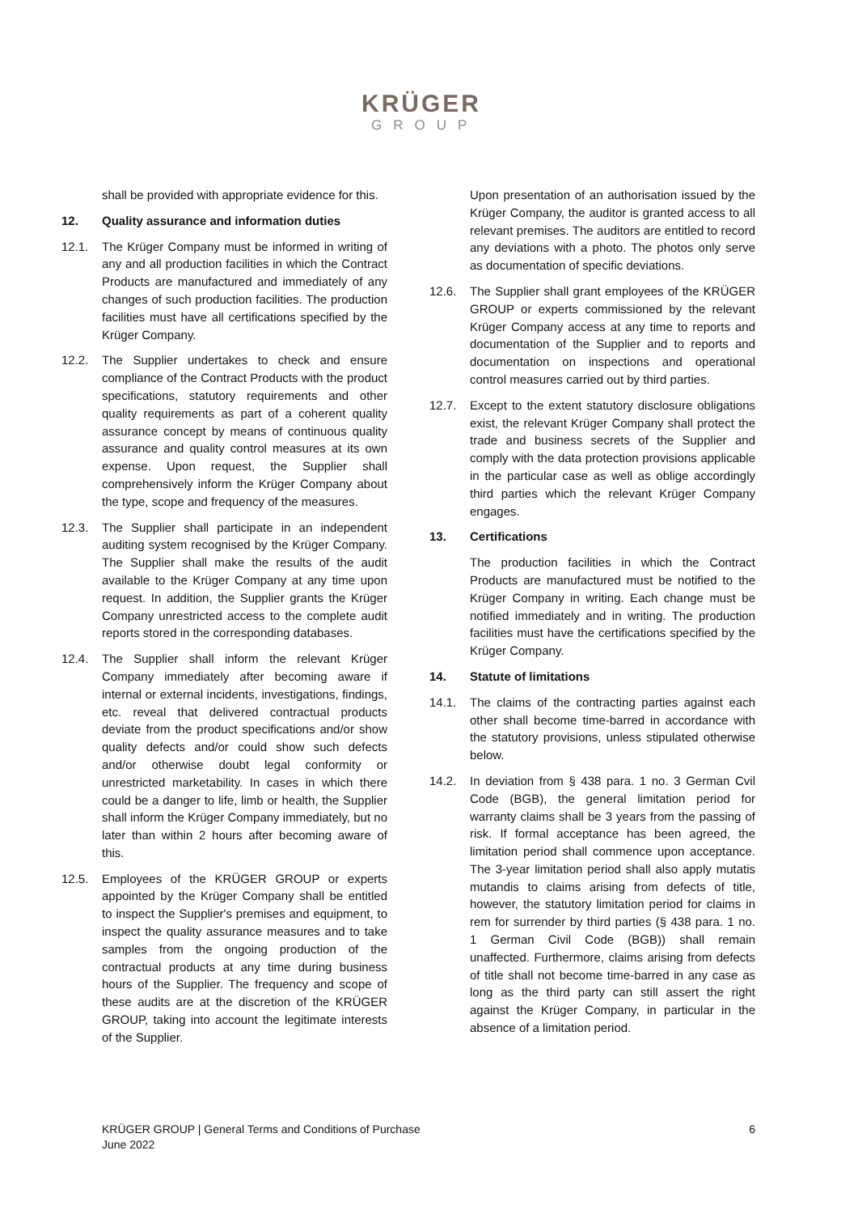KRÜGER
GROUP
shall be provided with appropriate evidence for this.
12. Quality assurance and information duties
12.1. The Krüger Company must be informed in writing of any and all production facilities in which the Contract Products are manufactured and immediately of any changes of such production facilities. The production facilities must have all certifications specified by the Krüger Company.
12.2. The Supplier undertakes to check and ensure compliance of the Contract Products with the product specifications, statutory requirements and other quality requirements as part of a coherent quality assurance concept by means of continuous quality assurance and quality control measures at its own expense. Upon request, the Supplier shall comprehensively inform the Krüger Company about the type, scope and frequency of the measures.
12.3. The Supplier shall participate in an independent auditing system recognised by the Krüger Company. The Supplier shall make the results of the audit available to the Krüger Company at any time upon request. In addition, the Supplier grants the Krüger Company unrestricted access to the complete audit reports stored in the corresponding databases.
12.4. The Supplier shall inform the relevant Krüger Company immediately after becoming aware if internal or external incidents, investigations, findings, etc. reveal that delivered contractual products deviate from the product specifications and/or show quality defects and/or could show such defects and/or otherwise doubt legal conformity or unrestricted marketability. In cases in which there could be a danger to life, limb or health, the Supplier shall inform the Krüger Company immediately, but no later than within 2 hours after becoming aware of this.
12.5. Employees of the KRÜGER GROUP or experts appointed by the Krüger Company shall be entitled to inspect the Supplier's premises and equipment, to inspect the quality assurance measures and to take samples from the ongoing production of the contractual products at any time during business hours of the Supplier. The frequency and scope of these audits are at the discretion of the KRÜGER GROUP, taking into account the legitimate interests of the Supplier.
Upon presentation of an authorisation issued by the Krüger Company, the auditor is granted access to all relevant premises. The auditors are entitled to record any deviations with a photo. The photos only serve as documentation of specific deviations.
12.6. The Supplier shall grant employees of the KRÜGER GROUP or experts commissioned by the relevant Krüger Company access at any time to reports and documentation of the Supplier and to reports and documentation on inspections and operational control measures carried out by third parties.
12.7. Except to the extent statutory disclosure obligations exist, the relevant Krüger Company shall protect the trade and business secrets of the Supplier and comply with the data protection provisions applicable in the particular case as well as oblige accordingly third parties which the relevant Krüger Company engages.
13. Certifications
The production facilities in which the Contract Products are manufactured must be notified to the Krüger Company in writing. Each change must be notified immediately and in writing. The production facilities must have the certifications specified by the Krüger Company.
14. Statute of limitations
14.1. The claims of the contracting parties against each other shall become time-barred in accordance with the statutory provisions, unless stipulated otherwise below.
14.2. In deviation from § 438 para. 1 no. 3 German Cvil Code (BGB), the general limitation period for warranty claims shall be 3 years from the passing of risk. If formal acceptance has been agreed, the limitation period shall commence upon acceptance. The 3-year limitation period shall also apply mutatis mutandis to claims arising from defects of title, however, the statutory limitation period for claims in rem for surrender by third parties (§ 438 para. 1 no. 1 German Civil Code (BGB)) shall remain unaffected. Furthermore, claims arising from defects of title shall not become time-barred in any case as long as the third party can still assert the right against the Krüger Company, in particular in the absence of a limitation period.
KRÜGER GROUP | General Terms and Conditions of Purchase
June 2022
6